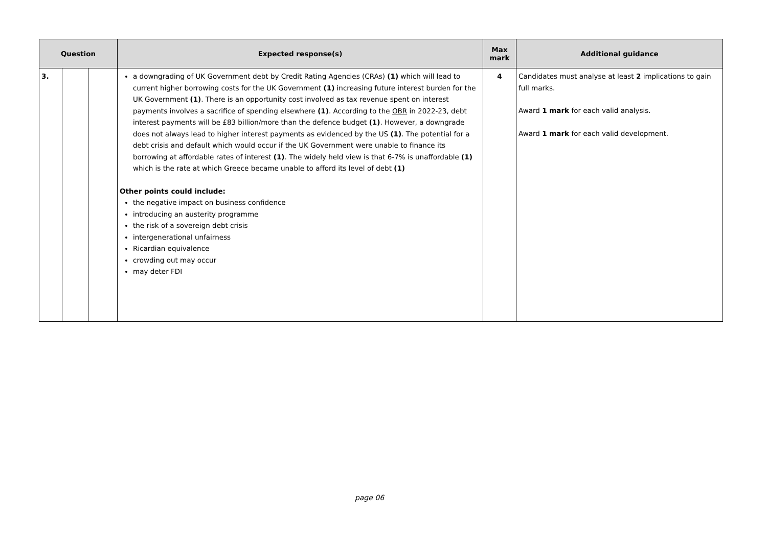| Question | | | Expected response(s) | Max mark | Additional guidance |
| --- | --- | --- | --- | --- | --- |
| 3. | | | a downgrading of UK Government debt by Credit Rating Agencies (CRAs) (1) which will lead to current higher borrowing costs for the UK Government (1) increasing future interest burden for the UK Government (1) . There is an opportunity cost involved as tax revenue spent on interest payments involves a sacrifice of spending elsewhere (1) . According to the OBR in 2022-23, debt interest payments will be £83 billion/more than the defence budget (1) . However, a downgrade does not always lead to higher interest payments as evidenced by the US (1) . The potential for a debt crisis and default which would occur if the UK Government were unable to finance its borrowing at affordable rates of interest (1) . The widely held view is that 6-7% is unaffordable (1) which is the rate at which Greece became unable to afford its level of debt (1) Other points could include: the negative impact on business confidence introducing an austerity programme the risk of a sovereign debt crisis intergenerational unfairness Ricardian equivalence crowding out may occur may deter FDI | 4 | Candidates must analyse at least 2 implications to gain full marks. Award 1 mark for each valid analysis. Award 1 mark for each valid development. |
page 06